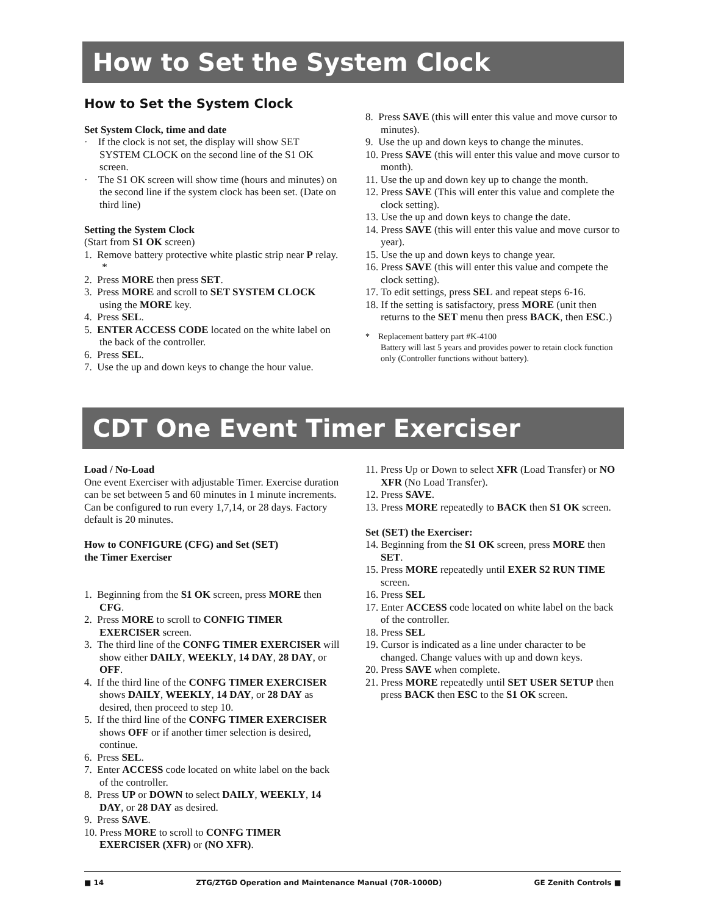How to Set the System Clock
How to Set the System Clock
Set System Clock, time and date
· If the clock is not set, the display will show SET SYSTEM CLOCK on the second line of the S1 OK screen.
· The S1 OK screen will show time (hours and minutes) on the second line if the system clock has been set. (Date on third line)
Setting the System Clock
(Start from S1 OK screen)
1. Remove battery protective white plastic strip near P relay. *
2. Press MORE then press SET.
3. Press MORE and scroll to SET SYSTEM CLOCK using the MORE key.
4. Press SEL.
5. ENTER ACCESS CODE located on the white label on the back of the controller.
6. Press SEL.
7. Use the up and down keys to change the hour value.
8. Press SAVE (this will enter this value and move cursor to minutes).
9. Use the up and down keys to change the minutes.
10. Press SAVE (this will enter this value and move cursor to month).
11. Use the up and down key up to change the month.
12. Press SAVE (This will enter this value and complete the clock setting).
13. Use the up and down keys to change the date.
14. Press SAVE (this will enter this value and move cursor to year).
15. Use the up and down keys to change year.
16. Press SAVE (this will enter this value and compete the clock setting).
17. To edit settings, press SEL and repeat steps 6-16.
18. If the setting is satisfactory, press MORE (unit then returns to the SET menu then press BACK, then ESC.)
* Replacement battery part #K-4100
Battery will last 5 years and provides power to retain clock function only (Controller functions without battery).
CDT One Event Timer Exerciser
Load / No-Load
One event Exerciser with adjustable Timer. Exercise duration can be set between 5 and 60 minutes in 1 minute increments. Can be configured to run every 1,7,14, or 28 days. Factory default is 20 minutes.
How to CONFIGURE (CFG) and Set (SET)
the Timer Exerciser
1. Beginning from the S1 OK screen, press MORE then CFG.
2. Press MORE to scroll to CONFIG TIMER EXERCISER screen.
3. The third line of the CONFG TIMER EXERCISER will show either DAILY, WEEKLY, 14 DAY, 28 DAY, or OFF.
4. If the third line of the CONFG TIMER EXERCISER shows DAILY, WEEKLY, 14 DAY, or 28 DAY as desired, then proceed to step 10.
5. If the third line of the CONFG TIMER EXERCISER shows OFF or if another timer selection is desired, continue.
6. Press SEL.
7. Enter ACCESS code located on white label on the back of the controller.
8. Press UP or DOWN to select DAILY, WEEKLY, 14 DAY, or 28 DAY as desired.
9. Press SAVE.
10. Press MORE to scroll to CONFG TIMER EXERCISER (XFR) or (NO XFR).
11. Press Up or Down to select XFR (Load Transfer) or NO XFR (No Load Transfer).
12. Press SAVE.
13. Press MORE repeatedly to BACK then S1 OK screen.
Set (SET) the Exerciser:
14. Beginning from the S1 OK screen, press MORE then SET.
15. Press MORE repeatedly until EXER S2 RUN TIME screen.
16. Press SEL
17. Enter ACCESS code located on white label on the back of the controller.
18. Press SEL
19. Cursor is indicated as a line under character to be changed. Change values with up and down keys.
20. Press SAVE when complete.
21. Press MORE repeatedly until SET USER SETUP then press BACK then ESC to the S1 OK screen.
■ 14 ZTG/ZTGD Operation and Maintenance Manual (70R-1000D) GE Zenith Controls ■